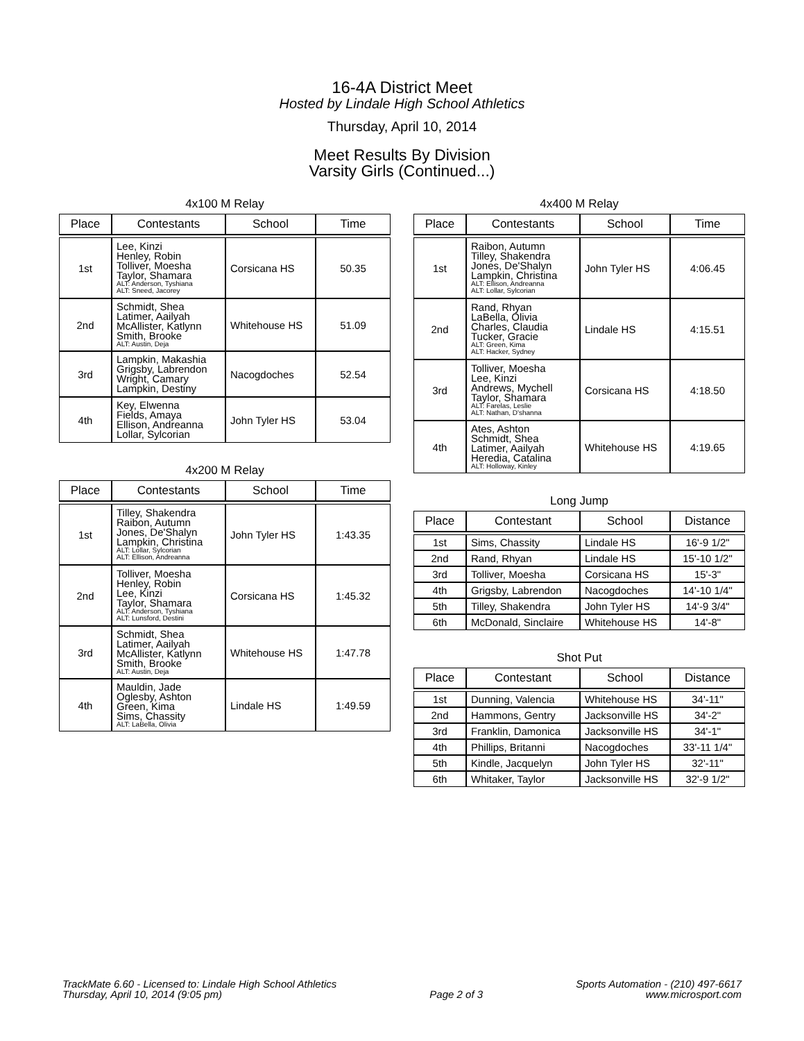16-4A District Meet
Hosted by Lindale High School Athletics
Thursday, April 10, 2014
Meet Results By Division
Varsity Girls (Continued...)
4x100 M Relay
| Place | Contestants | School | Time |
| --- | --- | --- | --- |
| 1st | Lee, Kinzi Henley, Robin Tolliver, Moesha Taylor, Shamara ALT: Anderson, Tyshiana ALT: Sneed, Jacorey | Corsicana HS | 50.35 |
| 2nd | Schmidt, Shea Latimer, Aailyah McAllister, Katlynn Smith, Brooke ALT: Austin, Deja | Whitehouse HS | 51.09 |
| 3rd | Lampkin, Makashia Grigsby, Labrendon Wright, Camary Lampkin, Destiny | Nacogdoches | 52.54 |
| 4th | Key, Elwenna Fields, Amaya Ellison, Andreanna Lollar, Sylcorian | John Tyler HS | 53.04 |
4x200 M Relay
| Place | Contestants | School | Time |
| --- | --- | --- | --- |
| 1st | Tilley, Shakendra Raibon, Autumn Jones, De'Shalyn Lampkin, Christina ALT: Lollar, Sylcorian ALT: Ellison, Andreanna | John Tyler HS | 1:43.35 |
| 2nd | Tolliver, Moesha Henley, Robin Lee, Kinzi Taylor, Shamara ALT: Anderson, Tyshiana ALT: Lunsford, Destini | Corsicana HS | 1:45.32 |
| 3rd | Schmidt, Shea Latimer, Aailyah McAllister, Katlynn Smith, Brooke ALT: Austin, Deja | Whitehouse HS | 1:47.78 |
| 4th | Mauldin, Jade Oglesby, Ashton Green, Kima Sims, Chassity ALT: LaBella, Olivia | Lindale HS | 1:49.59 |
4x400 M Relay
| Place | Contestants | School | Time |
| --- | --- | --- | --- |
| 1st | Raibon, Autumn Tilley, Shakendra Jones, De'Shalyn Lampkin, Christina ALT: Ellison, Andreanna ALT: Lollar, Sylcorian | John Tyler HS | 4:06.45 |
| 2nd | Rand, Rhyan LaBella, Olivia Charles, Claudia Tucker, Gracie ALT: Green, Kima ALT: Hacker, Sydney | Lindale HS | 4:15.51 |
| 3rd | Tolliver, Moesha Lee, Kinzi Andrews, Mychell Taylor, Shamara ALT: Farelas, Leslie ALT: Nathan, D'shanna | Corsicana HS | 4:18.50 |
| 4th | Ates, Ashton Schmidt, Shea Latimer, Aailyah Heredia, Catalina ALT: Holloway, Kinley | Whitehouse HS | 4:19.65 |
Long Jump
| Place | Contestant | School | Distance |
| --- | --- | --- | --- |
| 1st | Sims, Chassity | Lindale HS | 16'-9 1/2" |
| 2nd | Rand, Rhyan | Lindale HS | 15'-10 1/2" |
| 3rd | Tolliver, Moesha | Corsicana HS | 15'-3" |
| 4th | Grigsby, Labrendon | Nacogdoches | 14'-10 1/4" |
| 5th | Tilley, Shakendra | John Tyler HS | 14'-9 3/4" |
| 6th | McDonald, Sinclaire | Whitehouse HS | 14'-8" |
Shot Put
| Place | Contestant | School | Distance |
| --- | --- | --- | --- |
| 1st | Dunning, Valencia | Whitehouse HS | 34'-11" |
| 2nd | Hammons, Gentry | Jacksonville HS | 34'-2" |
| 3rd | Franklin, Damonica | Jacksonville HS | 34'-1" |
| 4th | Phillips, Britanni | Nacogdoches | 33'-11 1/4" |
| 5th | Kindle, Jacquelyn | John Tyler HS | 32'-11" |
| 6th | Whitaker, Taylor | Jacksonville HS | 32'-9 1/2" |
TrackMate 6.60 - Licensed to: Lindale High School Athletics
Thursday, April 10, 2014 (9:05 pm)
Page 2 of 3 Sports Automation - (210) 497-6617
www.microsport.com